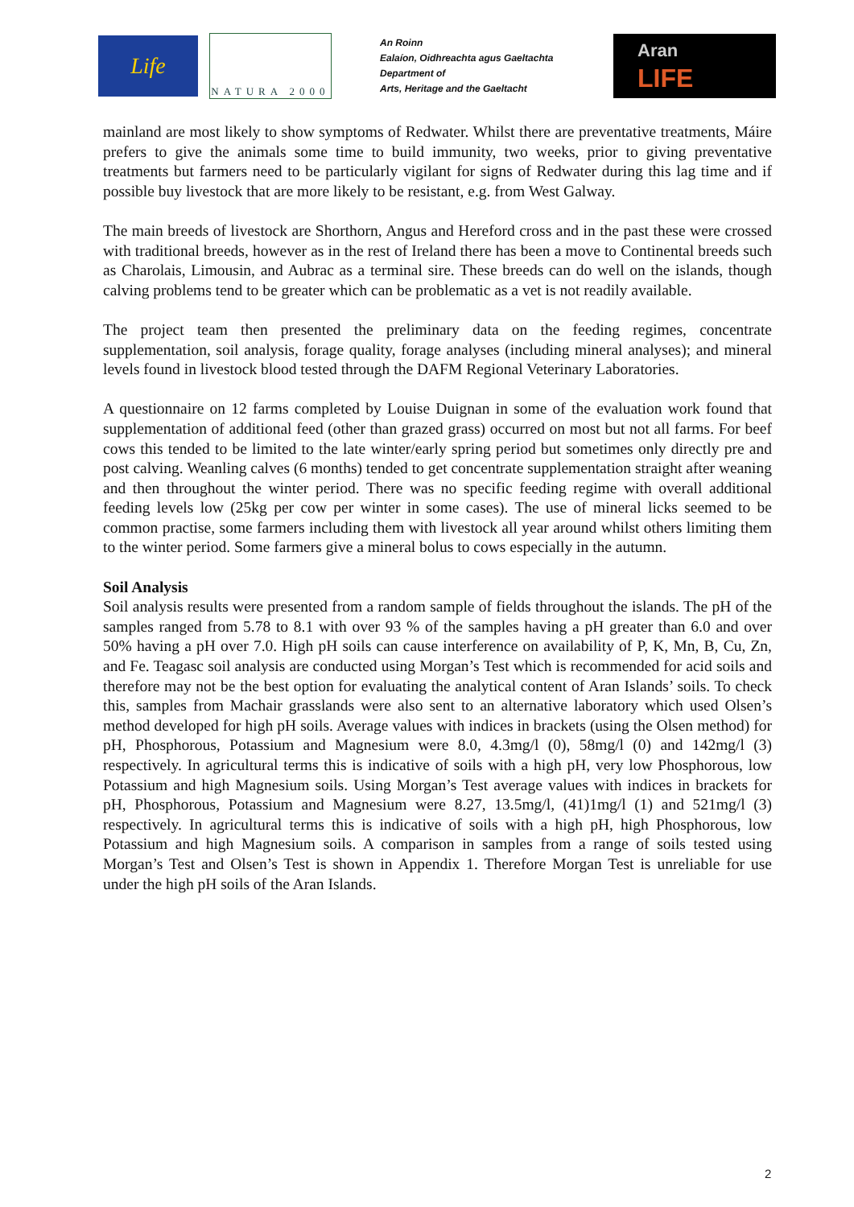Life
NATURA 2000
An Roinn
Ealaíon, Oidhreachta agus Gaeltachta
Department of
Arts, Heritage and the Gaeltacht
Aran
LIFE
mainland are most likely to show symptoms of Redwater. Whilst there are preventative treatments, Máire prefers to give the animals some time to build immunity, two weeks, prior to giving preventative treatments but farmers need to be particularly vigilant for signs of Redwater during this lag time and if possible buy livestock that are more likely to be resistant, e.g. from West Galway.
The main breeds of livestock are Shorthorn, Angus and Hereford cross and in the past these were crossed with traditional breeds, however as in the rest of Ireland there has been a move to Continental breeds such as Charolais, Limousin, and Aubrac as a terminal sire. These breeds can do well on the islands, though calving problems tend to be greater which can be problematic as a vet is not readily available.
The project team then presented the preliminary data on the feeding regimes, concentrate supplementation, soil analysis, forage quality, forage analyses (including mineral analyses); and mineral levels found in livestock blood tested through the DAFM Regional Veterinary Laboratories.
A questionnaire on 12 farms completed by Louise Duignan in some of the evaluation work found that supplementation of additional feed (other than grazed grass) occurred on most but not all farms. For beef cows this tended to be limited to the late winter/early spring period but sometimes only directly pre and post calving. Weanling calves (6 months) tended to get concentrate supplementation straight after weaning and then throughout the winter period. There was no specific feeding regime with overall additional feeding levels low (25kg per cow per winter in some cases). The use of mineral licks seemed to be common practise, some farmers including them with livestock all year around whilst others limiting them to the winter period. Some farmers give a mineral bolus to cows especially in the autumn.
Soil Analysis
Soil analysis results were presented from a random sample of fields throughout the islands. The pH of the samples ranged from 5.78 to 8.1 with over 93 % of the samples having a pH greater than 6.0 and over 50% having a pH over 7.0. High pH soils can cause interference on availability of P, K, Mn, B, Cu, Zn, and Fe. Teagasc soil analysis are conducted using Morgan’s Test which is recommended for acid soils and therefore may not be the best option for evaluating the analytical content of Aran Islands’ soils. To check this, samples from Machair grasslands were also sent to an alternative laboratory which used Olsen’s method developed for high pH soils. Average values with indices in brackets (using the Olsen method) for pH, Phosphorous, Potassium and Magnesium were 8.0, 4.3mg/l (0), 58mg/l (0) and 142mg/l (3) respectively. In agricultural terms this is indicative of soils with a high pH, very low Phosphorous, low Potassium and high Magnesium soils. Using Morgan’s Test average values with indices in brackets for pH, Phosphorous, Potassium and Magnesium were 8.27, 13.5mg/l, (41)1mg/l (1) and 521mg/l (3) respectively. In agricultural terms this is indicative of soils with a high pH, high Phosphorous, low Potassium and high Magnesium soils. A comparison in samples from a range of soils tested using Morgan’s Test and Olsen’s Test is shown in Appendix 1. Therefore Morgan Test is unreliable for use under the high pH soils of the Aran Islands.
2